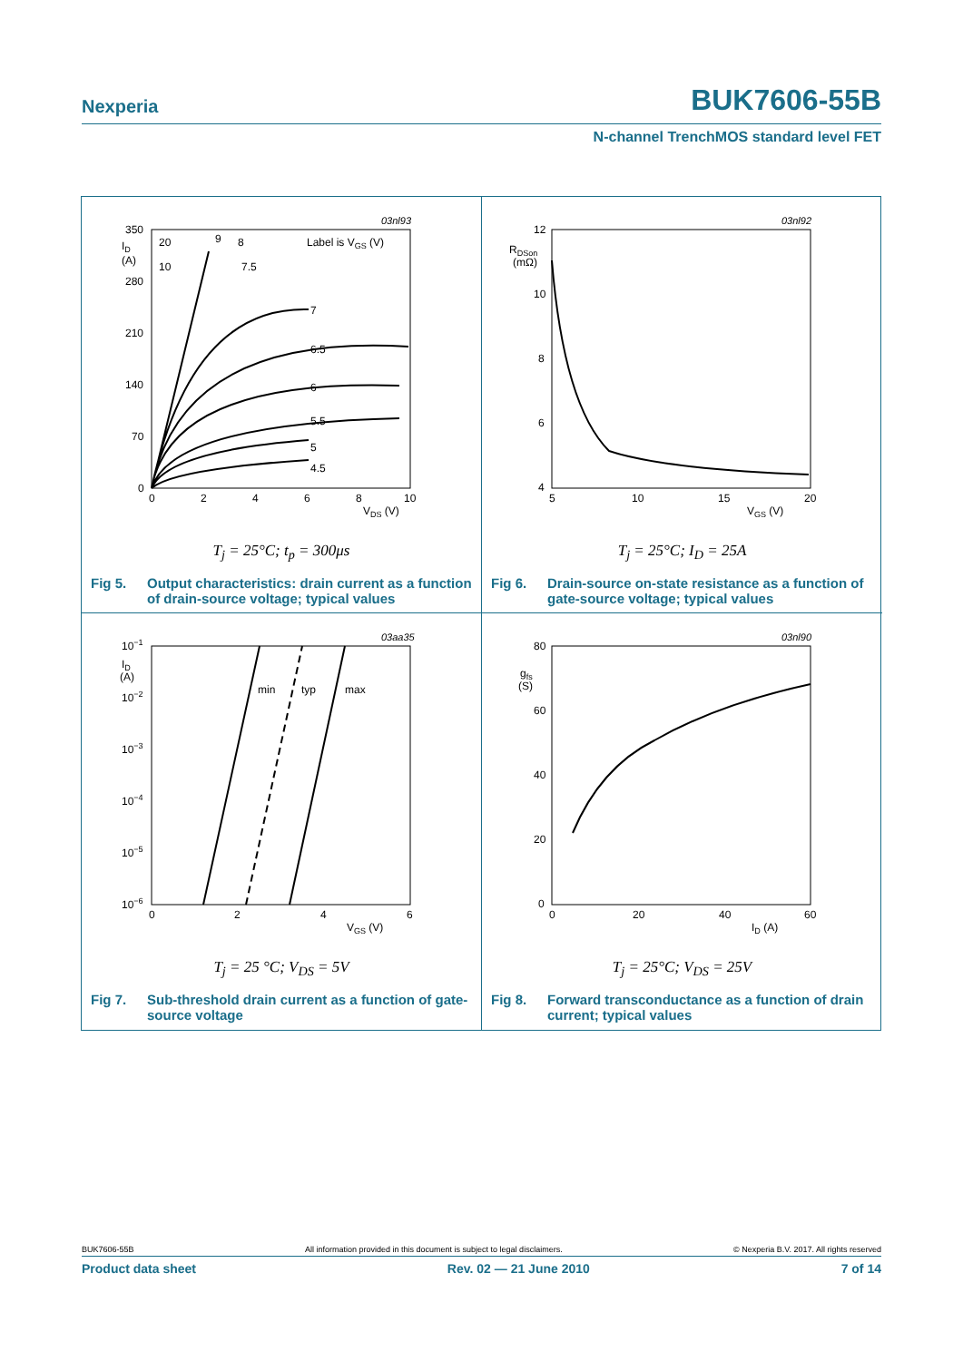Nexperia BUK7606-55B
N-channel TrenchMOS standard level FET
03nl93
350
280
210
140
70
0
ID
(A)
0
2
4
6
8
10
VDS (V)
Label is VGS (V)
20
10
9
8
7.5
7
6.5
6
5.5
5
4.5
T<sub>j</sub> = 25°C; t<sub>p</sub> = 300μs
Fig 5. Output characteristics: drain current as a function of drain-source voltage; typical values
03nl92
12
10
8
6
4
RDSon
(mΩ)
5
10
15
20
VGS (V)
T<sub>j</sub> = 25°C; I<sub>D</sub> = 25A
Fig 6. Drain-source on-state resistance as a function of gate-source voltage; typical values
03aa35
10−1
10−2
10−3
10−4
10−5
10−6
ID
(A)
0
2
4
6
VGS (V)
min
typ
max
T<sub>j</sub> = 25 °C; V<sub>DS</sub> = 5V
Fig 7. Sub-threshold drain current as a function of gate-source voltage
03nl90
80
60
40
20
0
gfs
(S)
0
20
40
60
ID (A)
T<sub>j</sub> = 25°C; V<sub>DS</sub> = 25V
Fig 8. Forward transconductance as a function of drain current; typical values
BUK7606-55B All information provided in this document is subject to legal disclaimers. © Nexperia B.V. 2017. All rights reserved
Product data sheet Rev. 02 — 21 June 2010 7 of 14